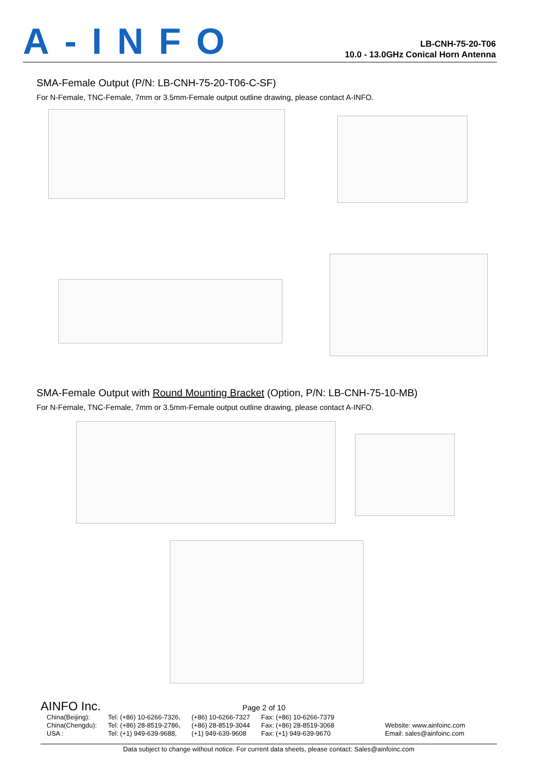A-INFO
LB-CNH-75-20-T06
10.0 - 13.0GHz Conical Horn Antenna
SMA-Female Output (P/N: LB-CNH-75-20-T06-C-SF)
For N-Female, TNC-Female, 7mm or 3.5mm-Female output outline drawing, please contact A-INFO.
SMA-Female Output with Round Mounting Bracket (Option, P/N: LB-CNH-75-10-MB)
For N-Female, TNC-Female, 7mm or 3.5mm-Female output outline drawing, please contact A-INFO.
AINFO Inc.
Page 2 of 10
| China(Beijing): | Tel: (+86) 10-6266-7326, | (+86) 10-6266-7327 | Fax: (+86) 10-6266-7379 | |
| China(Chengdu): | Tel: (+86) 28-8519-2786, | (+86) 28-8519-3044 | Fax: (+86) 28-8519-3068 | Website: www.ainfoinc.com |
| USA : | Tel: (+1) 949-639-9688, | (+1) 949-639-9608 | Fax: (+1) 949-639-9670 | Email: sales@ainfoinc.com |
Data subject to change without notice. For current data sheets, please contact: Sales@ainfoinc.com